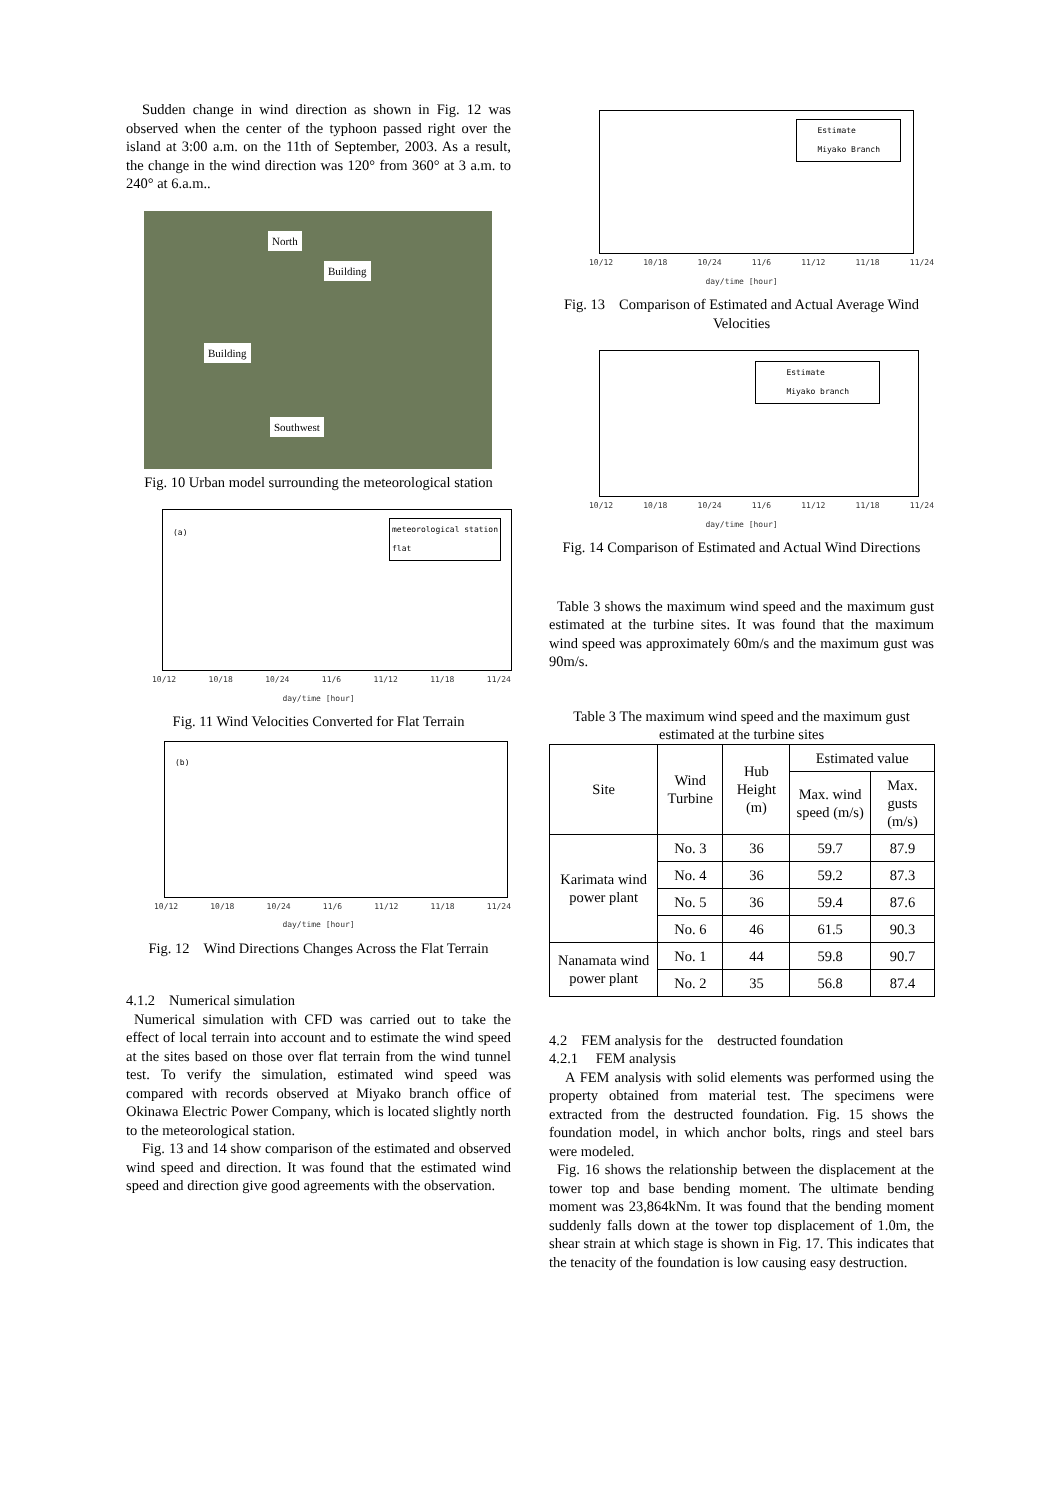Sudden change in wind direction as shown in Fig. 12 was observed when the center of the typhoon passed right over the island at 3:00 a.m. on the 11th of September, 2003. As a result, the change in the wind direction was 120° from 360° at 3 a.m. to 240° at 6.a.m..
North
Building
Building
Southwest
Fig. 10 Urban model surrounding the meteorological station
(a)
meteorological station
flat
10/12 10/18 10/24 11/6 11/12 11/18 11/24
day/time [hour]
Fig. 11 Wind Velocities Converted for Flat Terrain
(b)
10/12 10/18 10/24 11/6 11/12 11/18 11/24
day/time [hour]
Fig. 12　Wind Directions Changes Across the Flat Terrain
4.1.2　Numerical simulation
Numerical simulation with CFD was carried out to take the effect of local terrain into account and to estimate the wind speed at the sites based on those over flat terrain from the wind tunnel test. To verify the simulation, estimated wind speed was compared with records observed at Miyako branch office of Okinawa Electric Power Company, which is located slightly north to the meteorological station.
Fig. 13 and 14 show comparison of the estimated and observed wind speed and direction. It was found that the estimated wind speed and direction give good agreements with the observation.
Estimate
Miyako Branch
10/12 10/18 10/24 11/6 11/12 11/18 11/24
day/time [hour]
Fig. 13　Comparison of Estimated and Actual Average Wind Velocities
Estimate
Miyako branch
10/12 10/18 10/24 11/6 11/12 11/18 11/24
day/time [hour]
Fig. 14 Comparison of Estimated and Actual Wind Directions
Table 3 shows the maximum wind speed and the maximum gust estimated at the turbine sites. It was found that the maximum wind speed was approximately 60m/s and the maximum gust was 90m/s.
Table 3 The maximum wind speed and the maximum gust estimated at the turbine sites
| Site | Wind Turbine | Hub Height (m) | Estimated value | |
| --- | --- | --- | --- | --- |
| | | | Max. wind speed (m/s) | Max. gusts (m/s) |
| Karimata wind power plant | No. 3 | 36 | 59.7 | 87.9 |
| | No. 4 | 36 | 59.2 | 87.3 |
| | No. 5 | 36 | 59.4 | 87.6 |
| | No. 6 | 46 | 61.5 | 90.3 |
| Nanamata wind power plant | No. 1 | 44 | 59.8 | 90.7 |
| | No. 2 | 35 | 56.8 | 87.4 |
4.2　FEM analysis for the　destructed foundation
4.2.1　 FEM analysis
A FEM analysis with solid elements was performed using the property obtained from material test. The specimens were extracted from the destructed foundation. Fig. 15 shows the foundation model, in which anchor bolts, rings and steel bars were modeled.
Fig. 16 shows the relationship between the displacement at the tower top and base bending moment. The ultimate bending moment was 23,864kNm. It was found that the bending moment suddenly falls down at the tower top displacement of 1.0m, the shear strain at which stage is shown in Fig. 17. This indicates that the tenacity of the foundation is low causing easy destruction.